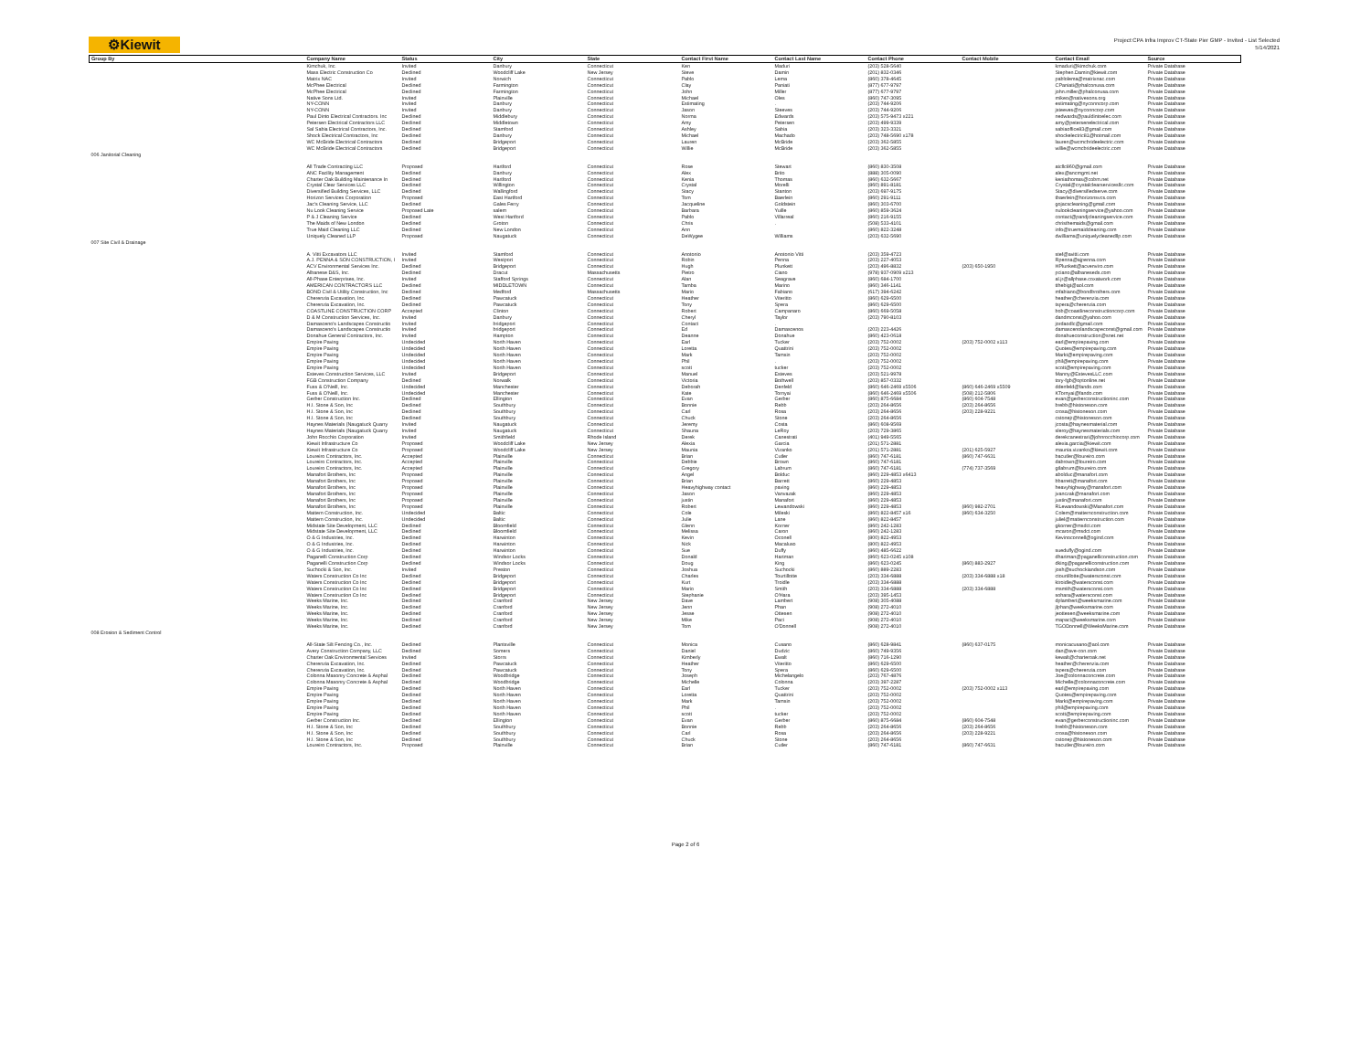⚙Kiewit
Project:CPA Infra Improv CT-State Pier GMP - Invited - List Selected
5/14/2021
| Group By | Company Name | Status | City | State | Contact First Name | Contact Last Name | Contact Phone | Contact Mobile | Contact Email | Source |
| --- | --- | --- | --- | --- | --- | --- | --- | --- | --- | --- |
| | Kimchuk, Inc. | Invited | Danbury | Connecticut | Ken | Maduri | (203) 528-5640 | | kmaduri@kimchuk.com | Private Database |
| | Mass Electric Construction Co | Declined | Woodcliff Lake | New Jersey | Steve | Damin | (201) 832-0346 | | Stephen.Damin@kiewit.com | Private Database |
| | Matrix NAC | Invited | Norwich | Connecticut | Pablo | Lema | (860) 378-4645 | | pablolema@matrixnac.com | Private Database |
| | McPhee Electrical | Declined | Farmington | Connecticut | Clay | Paniati | (877) 677-9797 | | CPaniati@phalconusa.com | Private Database |
| | McPhee Electrical | Declined | Farmington | Connecticut | John | Miller | (877) 677-9797 | | john.miller@phalconusa.com | Private Database |
| | Native Sons Ltd. | Invited | Plainville | Connecticut | Michael | Oles | (860) 747-3095 | | mikeo@nativesons.org | Private Database |
| | NY-CONN | Invited | Danbury | Connecticut | Estimating | . | (203) 744-9206 | | estimating@nyconncorp.com | Private Database |
| | NY-CONN | Invited | Danbury | Connecticut | Jason | Steeves | (203) 744-9206 | | jsteeves@nyconncorp.com | Private Database |
| | Paul Dinto Electrical Contractors. Inc | Declined | Middlebury | Connecticut | Norma | Edwards | (203) 575-9473 x221 | | nedwards@pauldintoelec.com | Private Database |
| | Petersen Electrical Contractors LLC | Declined | Middletown | Connecticut | Amy | Petersen | (203) 499-9339 | | amy@petersenelectrical.com | Private Database |
| | Sal Sabia Electrical Contractors, Inc. | Declined | Stamford | Connecticut | Ashley | Sabia | (203) 323-3321 | | sabiaoffice83@gmail.com | Private Database |
| | Shock Electrical Contractors, Inc | Declined | Danbury | Connecticut | Michael | Machado | (203) 748-5690 x178 | | shockelectric81@hotmail.com | Private Database |
| | WC McBride Electrical Contractors | Declined | Bridgeport | Connecticut | Lauren | McBride | (203) 362-5855 | | lauren@wcmcbrideelectric.com | Private Database |
| | WC McBride Electrical Contractors | Declined | Bridgeport | Connecticut | Willie | McBride | (203) 362-5855 | | willie@wcmcbrideelectric.com | Private Database |
| 006 Janitorial Cleaning | | | | | | | | | | |
| | All Trade Contracting LLC | Proposed | Hartford | Connecticut | Rose | Stewart | (860) 830-3508 | | atcllc860@gmail.com | Private Database |
| | ANC Facility Management | Declined | Danbury | Connecticut | Alex | Brito | (888) 305-0090 | | alex@ancmgmt.net | Private Database |
| | Charter Oak Building Maintenance In | Declined | Hartford | Connecticut | Kenia | Thomas | (860) 632-5667 | | keniathomas@cobm.net | Private Database |
| | Crystal Clear Services LLC | Declined | Willington | Connecticut | Crystal | Morelli | (860) 891-8181 | | Crystal@crystalclearservicesllc.com | Private Database |
| | Diversified Building Services, LLC | Declined | Wallingford | Connecticut | Stacy | Stanton | (203) 697-9175 | | Stacy@diversifiedserve.com | Private Database |
| | Horizon Services Corporation | Proposed | East Hartford | Connecticut | Tom | Baerlein | (860) 291-9111 | | tbaerlein@horizonsvcs.com | Private Database |
| | Jac's Cleaning Service, LLC | Declined | Gales Ferry | Connecticut | Jacqueline | Goldstein | (860) 303-6700 | | gojacscleaning@gmail.com | Private Database |
| | Nu Look Cleaning Service | Proposed Late | salem | Connecticut | Barbara | Yuille | (860) 859-3624 | | nulookcleaningservice@yahoo.com | Private Database |
| | P & J Cleaning Service | Declined | West Hartford | Connecticut | Pablo | Villarreal | (860) 216-9155 | | contact@pandjcleaningservice.com | Private Database |
| | The Maids of New London | Declined | Groton | Connecticut | Chris | . | (508) 533-4101 | | christhemaids@gmail.com | Private Database |
| | True Maid Cleaning LLC | Declined | New London | Connecticut | Ann | | (860) 822-3248 | | info@truemaidcleaning.com | Private Database |
| | Uniquely Cleaned LLP | Proposed | Naugatuck | Connecticut | DeWygee | Williams | (203) 632-5690 | | dwilliams@uniquelycleanedllp.com | Private Database |
| 007 Site Civil & Drainage | | | | | | | | | | |
| | A. Vitti Excavators LLC | Invited | Stamford | Connecticut | Anotonio | Anotonio Vitti | (203) 359-4723 | | stef@avitti.com | Private Database |
| | A.J. PENNA & SON CONSTRUCTION, I | Invited | Westport | Connecticut | Robin | Penna | (203) 227-4053 | | Rpenna@ajpenna.com | Private Database |
| | ACV Environmental Services Inc. | Declined | Bridgeport | Connecticut | Hugh | Plunkett | (203) 496-8832 | (203) 650-1950 | HPlunkett@acvenviro.com | Private Database |
| | Albanese D&S, Inc. | Declined | Dracut | Massachusetts | Pietro | Ciano | (978) 937-0909 x213 | | pciano@albaneseds.com | Private Database |
| | All-Phase Enterprises, Inc. | Invited | Stafford Springs | Connecticut | Alan | Seagrave | (860) 684-1700 | | al.jr@allphase.coxatwork.com | Private Database |
| | AMERICAN CONTRACTORS LLC | Declined | MIDDLETOWN | Connecticut | Tamba | Marino | (860) 346-1141 | | tthebigt@aol.com | Private Database |
| | BOND Civil & Utility Construction, Inc | Declined | Medford | Massachusetts | Mario | Fabiano | (617) 394-6242 | | mfabiano@bondbrothers.com | Private Database |
| | Cherenzia Excavation, Inc. | Declined | Pawcatuck | Connecticut | Heather | Viteritto | (860) 629-6500 | | heather@cherenzia.com | Private Database |
| | Cherenzia Excavation, Inc. | Declined | Pawcatuck | Connecticut | Tony | Spera | (860) 629-6500 | | tspera@cherenzia.com | Private Database |
| | COASTLINE CONSTRUCTION CORP | Accepted | Clinton | Connecticut | Robert | Campanaro | (860) 669-5058 | | bob@coastlineconstructioncorp.com | Private Database |
| | D & M Construction Services, Inc. | Invited | Danbury | Connecticut | Cheryl | Taylor | (203) 790-8103 | | dandmconst@yahoo.com | Private Database |
| | Damasceno's Landscapes Constructio | Invited | bridgeport | Connecticut | Contact | . | | | jordaodlc@gmail.com | Private Database |
| | Damasceno's Landscapes Constructio | Invited | bridgeport | Connecticut | Ed | Damascenos | (203) 223-4426 | | damascenolandscapeconst@gmail.com | Private Database |
| | Donahue General Contractors, Inc. | Invited | Hampton | Connecticut | Deanne | Donahue | (860) 423-0618 | | donahueconstruction@snet.net | Private Database |
| | Empire Paving | Undecided | North Haven | Connecticut | Earl | Tucker | (203) 752-0002 | (203) 752-0002 x113 | earl@empirepaving.com | Private Database |
| | Empire Paving | Undecided | North Haven | Connecticut | Loretta | Quattrini | (203) 752-0002 | | Quotes@empirepaving.com | Private Database |
| | Empire Paving | Undecided | North Haven | Connecticut | Mark | Tamsin | (203) 752-0002 | | Markt@empirepaving.com | Private Database |
| | Empire Paving | Undecided | North Haven | Connecticut | Phil | . | (203) 752-0002 | | phil@empirepaving.com | Private Database |
| | Empire Paving | Undecided | North Haven | Connecticut | scott | tucker | (203) 752-0002 | | scott@empirepaving.com | Private Database |
| | Esteves Construction Services, LLC | Invited | Bridgeport | Connecticut | Manuel | Esteves | (203) 521-9978 | | Manny@EstevesLLC.com | Private Database |
| | FGB Construction Company | Declined | Norwalk | Connecticut | Victoria | Bothwell | (203) 857-0332 | | tory-fgb@optonline.net | Private Database |
| | Fuss & O'Neill, Inc. | Undecided | Manchester | Connecticut | Deborah | Denfeld | (860) 646-2469 x5506 | (860) 646-2469 x5509 | ddenfeld@fando.com | Private Database |
| | Fuss & O'Neill, Inc. | Undecided | Manchester | Connecticut | Kate | Tornyai | (860) 646-2469 x5506 | (508) 212-5806 | KTornyai@fando.com | Private Database |
| | Gerber Construction Inc. | Declined | Ellington | Connecticut | Evan | Gerber | (860) 875-6684 | (860) 604-7548 | evan@gerberconstructioninc.com | Private Database |
| | H.I. Stone & Son, Inc | Declined | Southbury | Connecticut | Bonnie | Rebb | (203) 264-8656 | (203) 264-8656 | brebb@histoneson.com | Private Database |
| | H.I. Stone & Son, Inc | Declined | Southbury | Connecticut | Carl | Rosa | (203) 264-8656 | (203) 228-9221 | crosa@histoneson.com | Private Database |
| | H.I. Stone & Son, Inc | Declined | Southbury | Connecticut | Chuck | Stone | (203) 264-8656 | | cstonejr@histoneson.com | Private Database |
| | Haynes Materials (Naugatuck Quarry | Invited | Naugatuck | Connecticut | Jeremy | Costa | (860) 608-9569 | | jcosta@haynesmaterial.com | Private Database |
| | Haynes Materials (Naugatuck Quarry | Invited | Naugatuck | Connecticut | Shauna | LeRoy | (203) 729-3865 | | sleroy@haynesmaterials.com | Private Database |
| | John Rocchio Corporation | Invited | Smithfield | Rhode Island | Derek | Canestrati | (401) 949-5565 | | derekcanestrari@johnrocchiocorp.com | Private Database |
| | Kiewit Infrastructure Co | Proposed | Woodcliff Lake | New Jersey | Alexia | Garcia | (201) 571-2881 | | alexia.garcia@kiewit.com | Private Database |
| | Kiewit Infrastructure Co | Proposed | Woodcliff Lake | New Jersey | Maunia | Vizanko | (201) 571-2881 | (201) 625-5927 | maunia.vizanko@kiewit.com | Private Database |
| | Loureiro Contractors, Inc. | Accepted | Plainville | Connecticut | Brian | Cutler | (860) 747-6181 | (860) 747-6631 | bacutler@loureiro.com | Private Database |
| | Loureiro Contractors, Inc. | Accepted | Plainville | Connecticut | Debbie | Brown | (860) 747-6181 | | dabrown@loureiro.com | Private Database |
| | Loureiro Contractors, Inc. | Accepted | Plainville | Connecticut | Gregory | Labrum | (860) 747-6181 | (774) 737-3569 | gtlabrum@loureiro.com | Private Database |
| | Manafort Brothers, Inc | Proposed | Plainville | Connecticut | Angel | Bolduc | (860) 229-4853 x6413 | | abolduc@manafort.com | Private Database |
| | Manafort Brothers, Inc | Proposed | Plainville | Connecticut | Brian | Barrett | (860) 229-4853 | | bbarrett@manafort.com | Private Database |
| | Manafort Brothers, Inc | Proposed | Plainville | Connecticut | Heavyhighway contact | paving | (860) 229-4853 | | heavyhighway@manafort.com | Private Database |
| | Manafort Brothers, Inc | Proposed | Plainville | Connecticut | Jason | Vanvazak | (860) 229-4853 | | jvanczak@manafort.com | Private Database |
| | Manafort Brothers, Inc | Proposed | Plainville | Connecticut | justin | Manafort | (860) 229-4853 | | justin@manafort.com | Private Database |
| | Manafort Brothers, Inc | Proposed | Plainville | Connecticut | Robert | Lewandowski | (860) 229-4853 | (860) 982-2701 | RLewandowski@Manafort.com | Private Database |
| | Mattern Construction, Inc. | Undecided | Baltic | Connecticut | Cole | Mileski | (860) 822-8457 x16 | (860) 634-3250 | Colem@matternconstruction.com | Private Database |
| | Mattern Construction, Inc. | Undecided | Baltic | Connecticut | Julie | Lane | (860) 822-8457 | | juliel@matternconstruction.com | Private Database |
| | Midstate Site Development, LLC | Declined | Bloomfield | Connecticut | Glenn | Korner | (860) 242-1283 | | gkorner@msdct.com | Private Database |
| | Midstate Site Development, LLC | Declined | Bloomfield | Connecticut | Melissa | Caron | (860) 242-1283 | | mcaron@msdct.com | Private Database |
| | O & G Industries, Inc. | Declined | Harwinton | Connecticut | Kevin | Oconell | (800) 822-4953 | | Kevinoconnell@ogind.com | Private Database |
| | O & G Industries, Inc. | Declined | Harwinton | Connecticut | Nick | Macaluso | (800) 822-4953 | | | Private Database |
| | O & G Industries, Inc. | Declined | Harwinton | Connecticut | Sue | Duffy | (860) 485-6622 | | sueduffy@ogind.com | Private Database |
| | Paganelli Construction Corp | Declined | Windsor Locks | Connecticut | Donald | Hartman | (860) 623-0245 x108 | | dhartman@paganelliconstruction.com | Private Database |
| | Paganelli Construction Corp | Declined | Windsor Locks | Connecticut | Doug | King | (860) 623-0245 | (860) 883-2927 | dking@paganelliconstruction.com | Private Database |
| | Suchocki & Son, Inc. | Invited | Preston | Connecticut | Joshua | Suchocki | (860) 889-2283 | | josh@suchockiandson.com | Private Database |
| | Waters Construction Co Inc | Declined | Bridgeport | Connecticut | Charles | Tourtillotte | (203) 334-6888 | (203) 334-6888 x18 | ctourtillotte@watersconst.com | Private Database |
| | Waters Construction Co Inc | Declined | Bridgeport | Connecticut | Kurt | Troidle | (203) 334-6888 | | ktroidle@watersconst.com | Private Database |
| | Waters Construction Co Inc | Declined | Bridgeport | Connecticut | Mario | Smith | (203) 334-6888 | (203) 334-6888 | msmith@watersconst.com | Private Database |
| | Waters Construction Co Inc | Declined | Bridgeport | Connecticut | Stephanie | O'Hara | (203) 395-1453 | | sohara@watersconst.com | Private Database |
| | Weeks Marine, Inc. | Declined | Cranford | New Jersey | Dave | Lambert | (908) 305-4088 | | dplambert@weeksmarine.com | Private Database |
| | Weeks Marine, Inc. | Declined | Cranford | New Jersey | Jenn | Phan | (908) 272-4010 | | jlphan@weeksmarine.com | Private Database |
| | Weeks Marine, Inc. | Declined | Cranford | New Jersey | Jesse | Ottesen | (908) 272-4010 | | jeottesen@weeksmarine.com | Private Database |
| | Weeks Marine, Inc. | Declined | Cranford | New Jersey | Mike | Paci | (908) 272-4010 | | mapaci@weeksmarine.com | Private Database |
| | Weeks Marine, Inc. | Declined | Cranford | New Jersey | Tom | O'Donnell | (908) 272-4010 | | TGODonnell@WeeksMarine.com | Private Database |
| 008 Erosion & Sediment Control | | | | | | | | | | |
| | All-State Silt Fencing Co., Inc. | Declined | Plantsville | Connecticut | Monica | Cusano | (860) 628-9841 | (860) 637-0175 | monicacusano@aol.com | Private Database |
| | Avery Construction Company, LLC | Declined | Somers | Connecticut | Daniel | Dudzic | (860) 749-9356 | | dan@ave-con.com | Private Database |
| | Charter Oak Environmental Services | Invited | Storrs | Connecticut | Kimberly | Ewalt | (860) 716-1290 | | kewalt@charteroak.net | Private Database |
| | Cherenzia Excavation, Inc. | Declined | Pawcatuck | Connecticut | Heather | Viteritto | (860) 629-6500 | | heather@cherenzia.com | Private Database |
| | Cherenzia Excavation, Inc. | Declined | Pawcatuck | Connecticut | Tony | Spera | (860) 629-6500 | | tspera@cherenzia.com | Private Database |
| | Colonna Masonry Concrete & Asphal | Declined | Woodbridge | Connecticut | Joseph | Michelangelo | (203) 767-4876 | | Joe@colonnaconcrete.com | Private Database |
| | Colonna Masonry Concrete & Asphal | Declined | Woodbridge | Connecticut | Michelle | Colonna | (203) 397-2287 | | Michelle@colonnaconcrete.com | Private Database |
| | Empire Paving | Declined | North Haven | Connecticut | Earl | Tucker | (203) 752-0002 | (203) 752-0002 x113 | earl@empirepaving.com | Private Database |
| | Empire Paving | Declined | North Haven | Connecticut | Loretta | Quattrini | (203) 752-0002 | | Quotes@empirepaving.com | Private Database |
| | Empire Paving | Declined | North Haven | Connecticut | Mark | Tamsin | (203) 752-0002 | | Markt@empirepaving.com | Private Database |
| | Empire Paving | Declined | North Haven | Connecticut | Phil | . | (203) 752-0002 | | phil@empirepaving.com | Private Database |
| | Empire Paving | Declined | North Haven | Connecticut | scott | tucker | (203) 752-0002 | | scott@empirepaving.com | Private Database |
| | Gerber Construction Inc. | Declined | Ellington | Connecticut | Evan | Gerber | (860) 875-6684 | (860) 604-7548 | evan@gerberconstructioninc.com | Private Database |
| | H.I. Stone & Son, Inc | Declined | Southbury | Connecticut | Bonnie | Rebb | (203) 264-8656 | (203) 264-8656 | brebb@histoneson.com | Private Database |
| | H.I. Stone & Son, Inc | Declined | Southbury | Connecticut | Carl | Rosa | (203) 264-8656 | (203) 228-9221 | crosa@histoneson.com | Private Database |
| | H.I. Stone & Son, Inc | Declined | Southbury | Connecticut | Chuck | Stone | (203) 264-8656 | | cstonejr@histoneson.com | Private Database |
| | Loureiro Contractors, Inc. | Proposed | Plainville | Connecticut | Brian | Cutler | (860) 747-6181 | (860) 747-6631 | bacutler@loureiro.com | Private Database |
Page 2 of 6